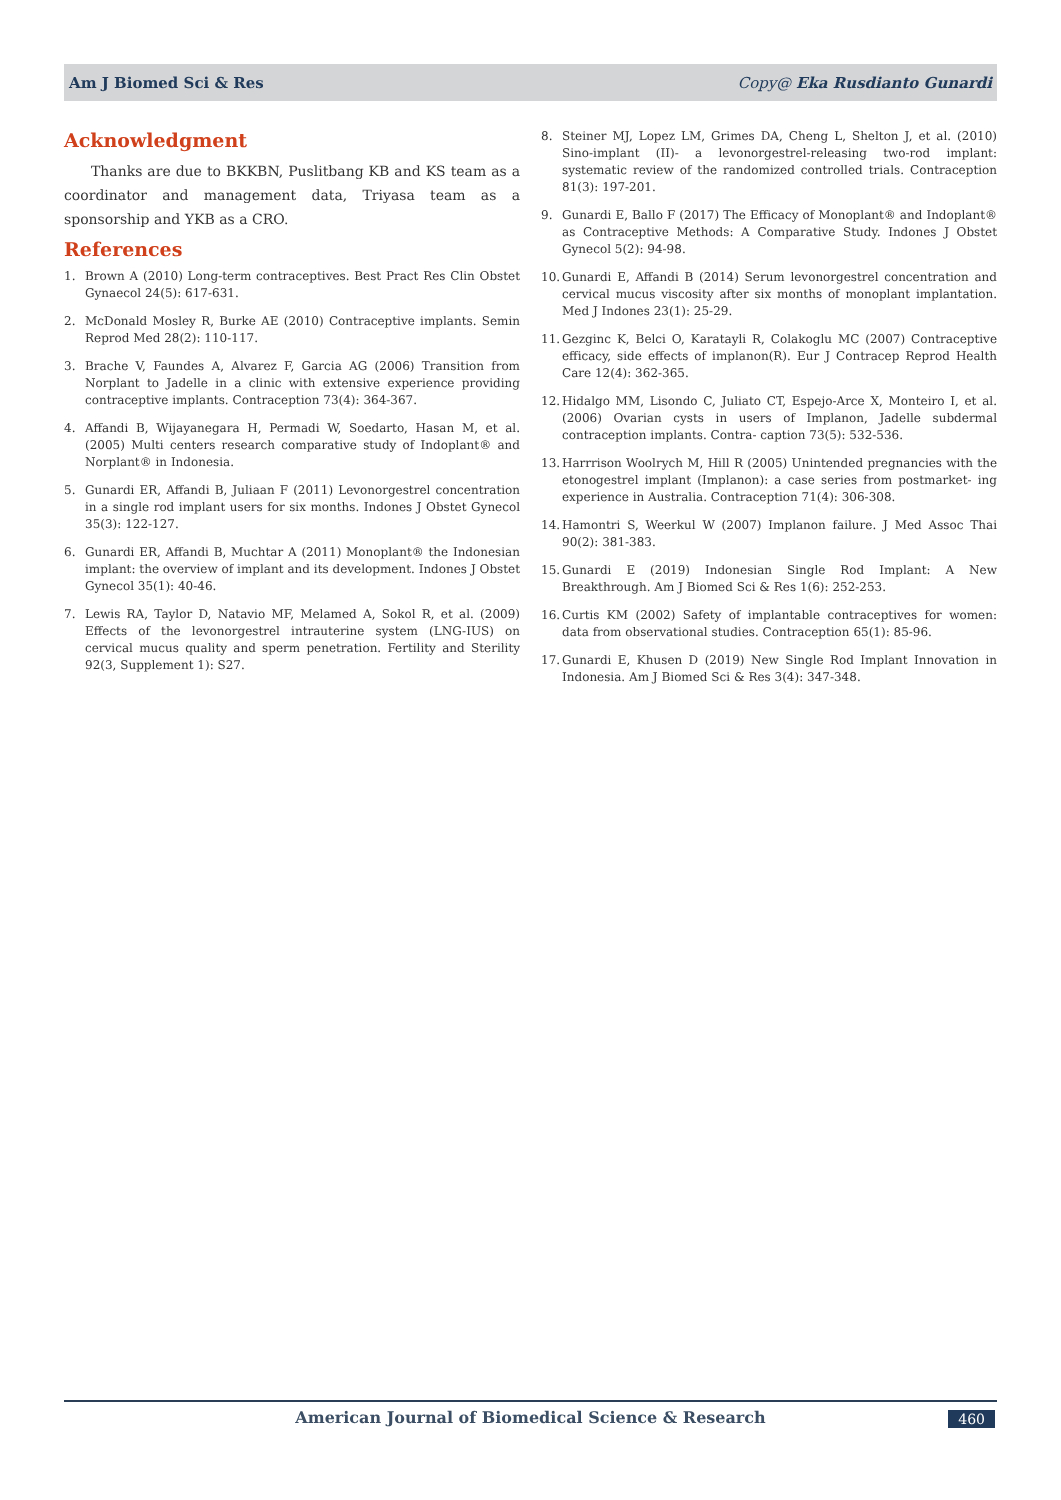Am J Biomed Sci & Res Copy@ Eka Rusdianto Gunardi
Acknowledgment
Thanks are due to BKKBN, Puslitbang KB and KS team as a coordinator and management data, Triyasa team as a sponsorship and YKB as a CRO.
References
1. Brown A (2010) Long-term contraceptives. Best Pract Res Clin Obstet Gynaecol 24(5): 617-631.
2. McDonald Mosley R, Burke AE (2010) Contraceptive implants. Semin Reprod Med 28(2): 110-117.
3. Brache V, Faundes A, Alvarez F, Garcia AG (2006) Transition from Norplant to Jadelle in a clinic with extensive experience providing contraceptive implants. Contraception 73(4): 364-367.
4. Affandi B, Wijayanegara H, Permadi W, Soedarto, Hasan M, et al. (2005) Multi centers research comparative study of Indoplant® and Norplant® in Indonesia.
5. Gunardi ER, Affandi B, Juliaan F (2011) Levonorgestrel concentration in a single rod implant users for six months. Indones J Obstet Gynecol 35(3): 122-127.
6. Gunardi ER, Affandi B, Muchtar A (2011) Monoplant® the Indonesian implant: the overview of implant and its development. Indones J Obstet Gynecol 35(1): 40-46.
7. Lewis RA, Taylor D, Natavio MF, Melamed A, Sokol R, et al. (2009) Effects of the levonorgestrel intrauterine system (LNG-IUS) on cervical mucus quality and sperm penetration. Fertility and Sterility 92(3, Supplement 1): S27.
8. Steiner MJ, Lopez LM, Grimes DA, Cheng L, Shelton J, et al. (2010) Sino-implant (II)- a levonorgestrel-releasing two-rod implant: systematic review of the randomized controlled trials. Contraception 81(3): 197-201.
9. Gunardi E, Ballo F (2017) The Efficacy of Monoplant® and Indoplant® as Contraceptive Methods: A Comparative Study. Indones J Obstet Gynecol 5(2): 94-98.
10. Gunardi E, Affandi B (2014) Serum levonorgestrel concentration and cervical mucus viscosity after six months of monoplant implantation. Med J Indones 23(1): 25-29.
11. Gezginc K, Belci O, Karatayli R, Colakoglu MC (2007) Contraceptive efficacy, side effects of implanon(R). Eur J Contracep Reprod Health Care 12(4): 362-365.
12. Hidalgo MM, Lisondo C, Juliato CT, Espejo-Arce X, Monteiro I, et al. (2006) Ovarian cysts in users of Implanon, Jadelle subdermal contraception implants. Contra- caption 73(5): 532-536.
13. Harrrison Woolrych M, Hill R (2005) Unintended pregnancies with the etonogestrel implant (Implanon): a case series from postmarket- ing experience in Australia. Contraception 71(4): 306-308.
14. Hamontri S, Weerkul W (2007) Implanon failure. J Med Assoc Thai 90(2): 381-383.
15. Gunardi E (2019) Indonesian Single Rod Implant: A New Breakthrough. Am J Biomed Sci & Res 1(6): 252-253.
16. Curtis KM (2002) Safety of implantable contraceptives for women: data from observational studies. Contraception 65(1): 85-96.
17. Gunardi E, Khusen D (2019) New Single Rod Implant Innovation in Indonesia. Am J Biomed Sci & Res 3(4): 347-348.
American Journal of Biomedical Science & Research
460